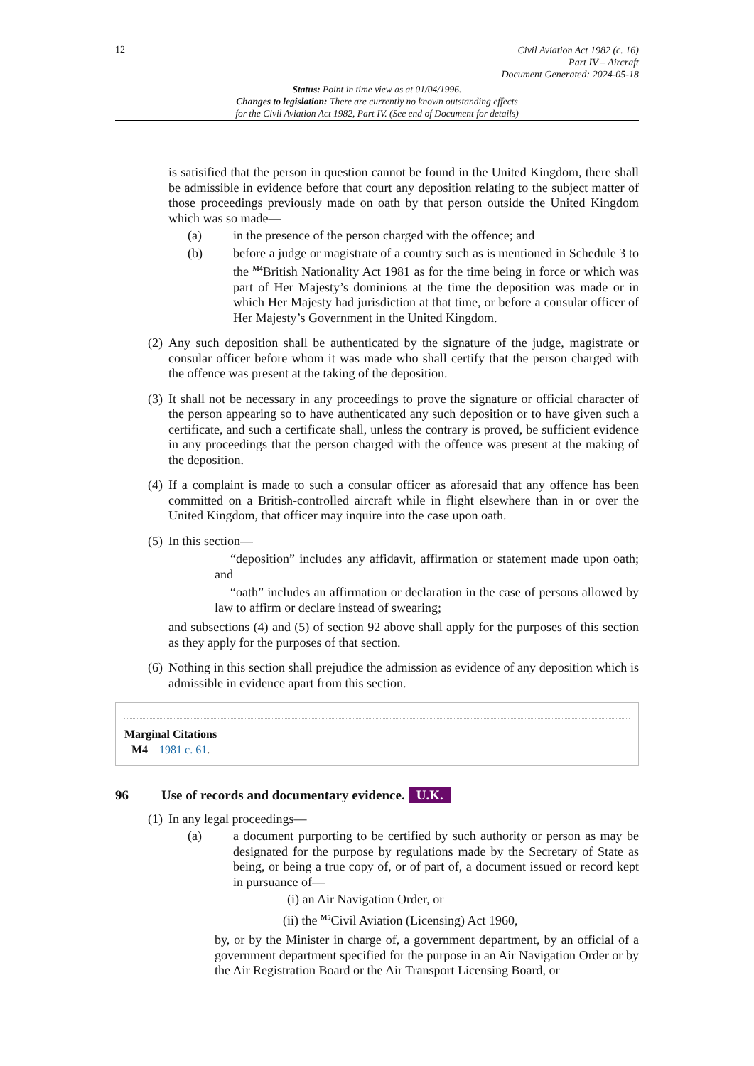12
Civil Aviation Act 1982 (c. 16)
Part IV – Aircraft
Document Generated: 2024-05-18
Status: Point in time view as at 01/04/1996.
Changes to legislation: There are currently no known outstanding effects
for the Civil Aviation Act 1982, Part IV. (See end of Document for details)
is satisified that the person in question cannot be found in the United Kingdom, there shall be admissible in evidence before that court any deposition relating to the subject matter of those proceedings previously made on oath by that person outside the United Kingdom which was so made—
(a) in the presence of the person charged with the offence; and
(b) before a judge or magistrate of a country such as is mentioned in Schedule 3 to the <sup>M4</sup>British Nationality Act 1981 as for the time being in force or which was part of Her Majesty’s dominions at the time the deposition was made or in which Her Majesty had jurisdiction at that time, or before a consular officer of Her Majesty’s Government in the United Kingdom.
(2) Any such deposition shall be authenticated by the signature of the judge, magistrate or consular officer before whom it was made who shall certify that the person charged with the offence was present at the taking of the deposition.
(3) It shall not be necessary in any proceedings to prove the signature or official character of the person appearing so to have authenticated any such deposition or to have given such a certificate, and such a certificate shall, unless the contrary is proved, be sufficient evidence in any proceedings that the person charged with the offence was present at the making of the deposition.
(4) If a complaint is made to such a consular officer as aforesaid that any offence has been committed on a British-controlled aircraft while in flight elsewhere than in or over the United Kingdom, that officer may inquire into the case upon oath.
(5) In this section—
“deposition” includes any affidavit, affirmation or statement made upon oath; and
“oath” includes an affirmation or declaration in the case of persons allowed by law to affirm or declare instead of swearing;
and subsections (4) and (5) of section 92 above shall apply for the purposes of this section as they apply for the purposes of that section.
(6) Nothing in this section shall prejudice the admission as evidence of any deposition which is admissible in evidence apart from this section.
Marginal Citations
M4 1981 c. 61.
96 Use of records and documentary evidence. U.K.
(1) In any legal proceedings—
(a) a document purporting to be certified by such authority or person as may be designated for the purpose by regulations made by the Secretary of State as being, or being a true copy of, or of part of, a document issued or record kept in pursuance of—
(i) an Air Navigation Order, or
(ii) the <sup>M5</sup>Civil Aviation (Licensing) Act 1960,
by, or by the Minister in charge of, a government department, by an official of a government department specified for the purpose in an Air Navigation Order or by the Air Registration Board or the Air Transport Licensing Board, or